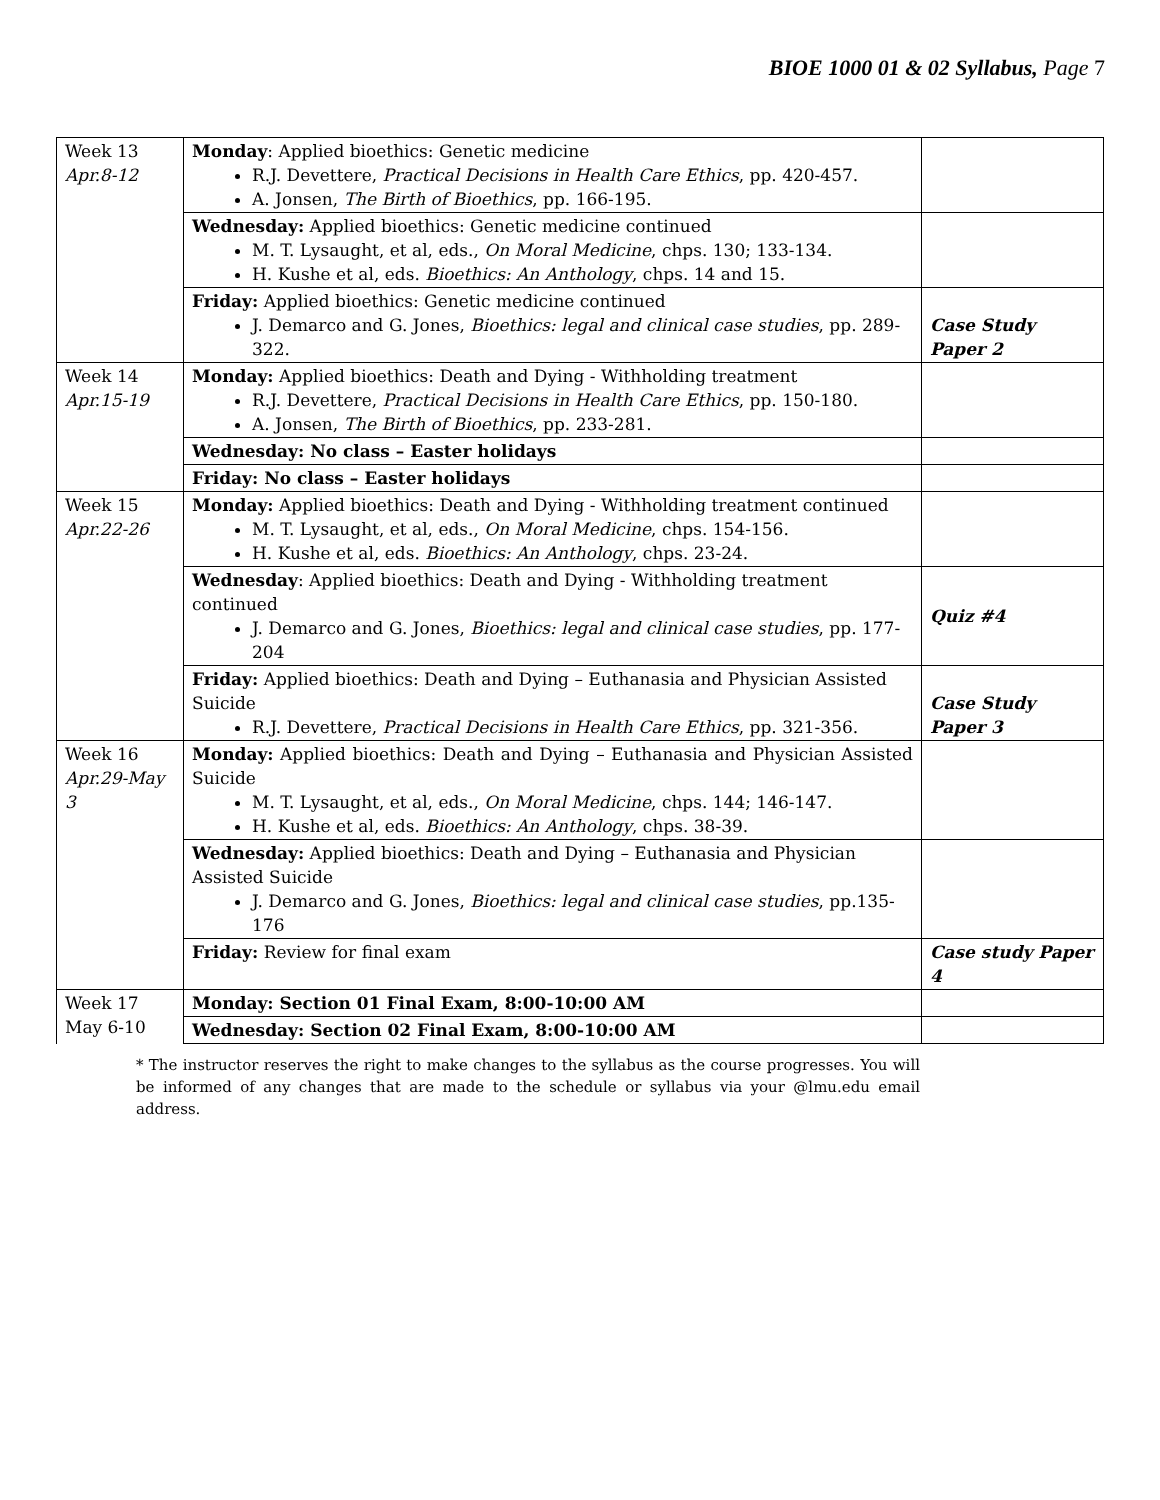BIOE 1000 01 & 02 Syllabus, Page 7
| Week 13 Apr.8-12 | Monday : Applied bioethics: Genetic medicine R.J. Devettere, Practical Decisions in Health Care Ethics , pp. 420-457. A. Jonsen, The Birth of Bioethics , pp. 166-195. | |
| | Wednesday: Applied bioethics: Genetic medicine continued M. T. Lysaught, et al, eds., On Moral Medicine , chps. 130; 133-134. H. Kushe et al, eds. Bioethics: An Anthology , chps. 14 and 15. | |
| | Friday: Applied bioethics: Genetic medicine continued J. Demarco and G. Jones, Bioethics: legal and clinical case studies , pp. 289-322. | Case Study Paper 2 |
| Week 14 Apr.15-19 | Monday: Applied bioethics: Death and Dying - Withholding treatment R.J. Devettere, Practical Decisions in Health Care Ethics , pp. 150-180. A. Jonsen, The Birth of Bioethics , pp. 233-281. | |
| | Wednesday: No class – Easter holidays | |
| | Friday: No class – Easter holidays | |
| Week 15 Apr.22-26 | Monday: Applied bioethics: Death and Dying - Withholding treatment continued M. T. Lysaught, et al, eds., On Moral Medicine , chps. 154-156. H. Kushe et al, eds. Bioethics: An Anthology , chps. 23-24. | |
| | Wednesday : Applied bioethics: Death and Dying - Withholding treatment continued J. Demarco and G. Jones, Bioethics: legal and clinical case studies , pp. 177-204 | Quiz #4 |
| | Friday: Applied bioethics: Death and Dying – Euthanasia and Physician Assisted Suicide R.J. Devettere, Practical Decisions in Health Care Ethics , pp. 321-356. | Case Study Paper 3 |
| Week 16 Apr.29-May 3 | Monday: Applied bioethics: Death and Dying – Euthanasia and Physician Assisted Suicide M. T. Lysaught, et al, eds., On Moral Medicine , chps. 144; 146-147. H. Kushe et al, eds. Bioethics: An Anthology , chps. 38-39. | |
| | Wednesday: Applied bioethics: Death and Dying – Euthanasia and Physician Assisted Suicide J. Demarco and G. Jones, Bioethics: legal and clinical case studies , pp.135-176 | |
| | Friday: Review for final exam | Case study Paper 4 |
| Week 17 May 6-10 | Monday: Section 01 Final Exam, 8:00-10:00 AM | |
| | Wednesday: Section 02 Final Exam, 8:00-10:00 AM | |
* The instructor reserves the right to make changes to the syllabus as the course progresses. You will be informed of any changes that are made to the schedule or syllabus via your @lmu.edu email address.